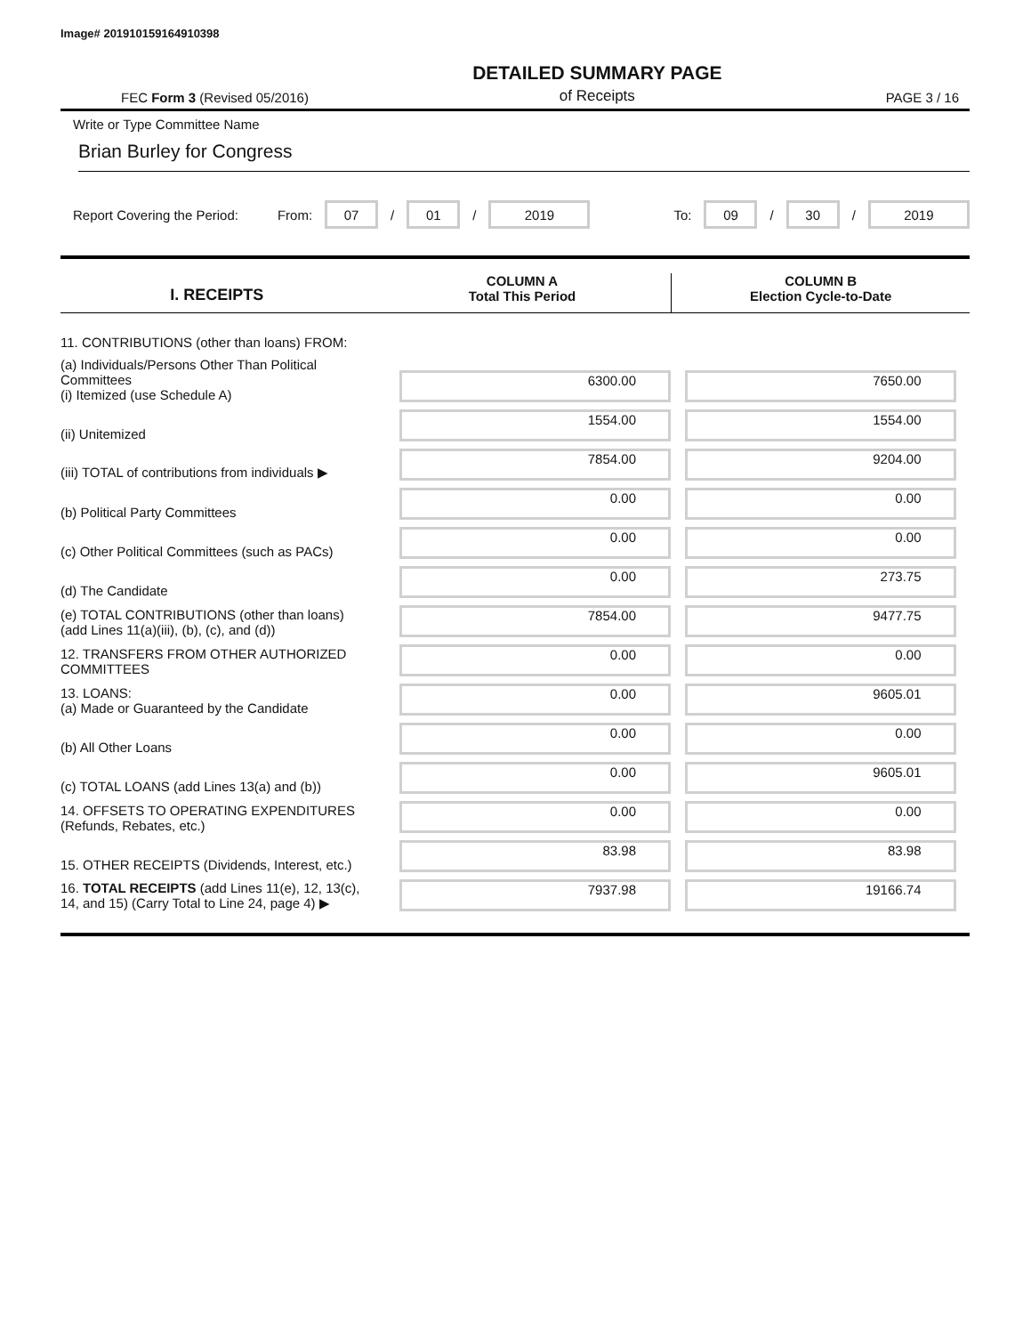Image# 201910159164910398
FEC Form 3 (Revised 05/2016) DETAILED SUMMARY PAGE
of Receipts PAGE 3 / 16
Write or Type Committee Name
Brian Burley for Congress
Report Covering the Period: From: 07 / 01 / 2019 To: 09 / 30 / 2019
I. RECEIPTS
COLUMN A
Total This Period
COLUMN B
Election Cycle-to-Date
| 11. CONTRIBUTIONS (other than loans) FROM: | | | |
| (a) Individuals/Persons Other Than Political Committees (i) Itemized (use Schedule A) | | 6300.00 | 7650.00 |
| (ii) Unitemized | | 1554.00 | 1554.00 |
| (iii) TOTAL of contributions from individuals ▶ | | 7854.00 | 9204.00 |
| (b) Political Party Committees | | 0.00 | 0.00 |
| (c) Other Political Committees (such as PACs) | | 0.00 | 0.00 |
| (d) The Candidate | | 0.00 | 273.75 |
| (e) TOTAL CONTRIBUTIONS (other than loans) (add Lines 11(a)(iii), (b), (c), and (d)) | | 7854.00 | 9477.75 |
| 12. TRANSFERS FROM OTHER AUTHORIZED COMMITTEES | | 0.00 | 0.00 |
| 13. LOANS: (a) Made or Guaranteed by the Candidate | | 0.00 | 9605.01 |
| (b) All Other Loans | | 0.00 | 0.00 |
| (c) TOTAL LOANS (add Lines 13(a) and (b)) | | 0.00 | 9605.01 |
| 14. OFFSETS TO OPERATING EXPENDITURES (Refunds, Rebates, etc.) | | 0.00 | 0.00 |
| 15. OTHER RECEIPTS (Dividends, Interest, etc.) | | 83.98 | 83.98 |
| 16. TOTAL RECEIPTS (add Lines 11(e), 12, 13(c), 14, and 15) (Carry Total to Line 24, page 4) ▶ | | 7937.98 | 19166.74 |